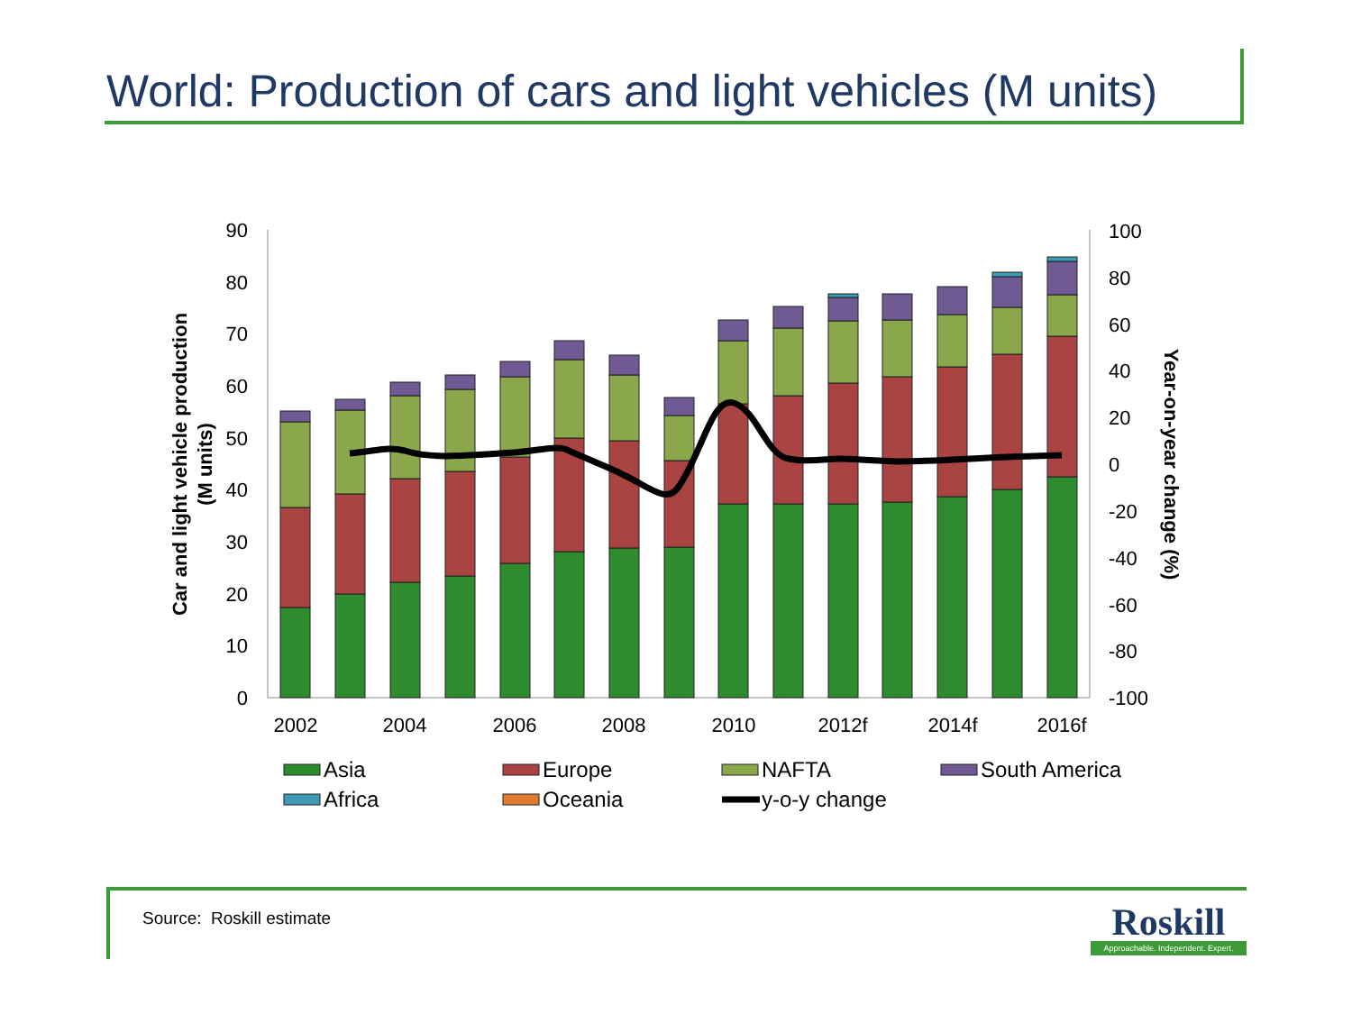World: Production of cars and light vehicles (M units)
0
10
20
30
40
50
60
70
80
90
100
80
60
40
20
0
-20
-40
-60
-80
-100
2002
2004
2006
2008
2010
2012f
2014f
2016f
Car and light vehicle production
(M units)
Year-on-year change (%)
Asia
Europe
NAFTA
South America
Africa
Oceania
y-o-y change
Source: Roskill estimate
Roskill
Approachable. Independent. Expert.